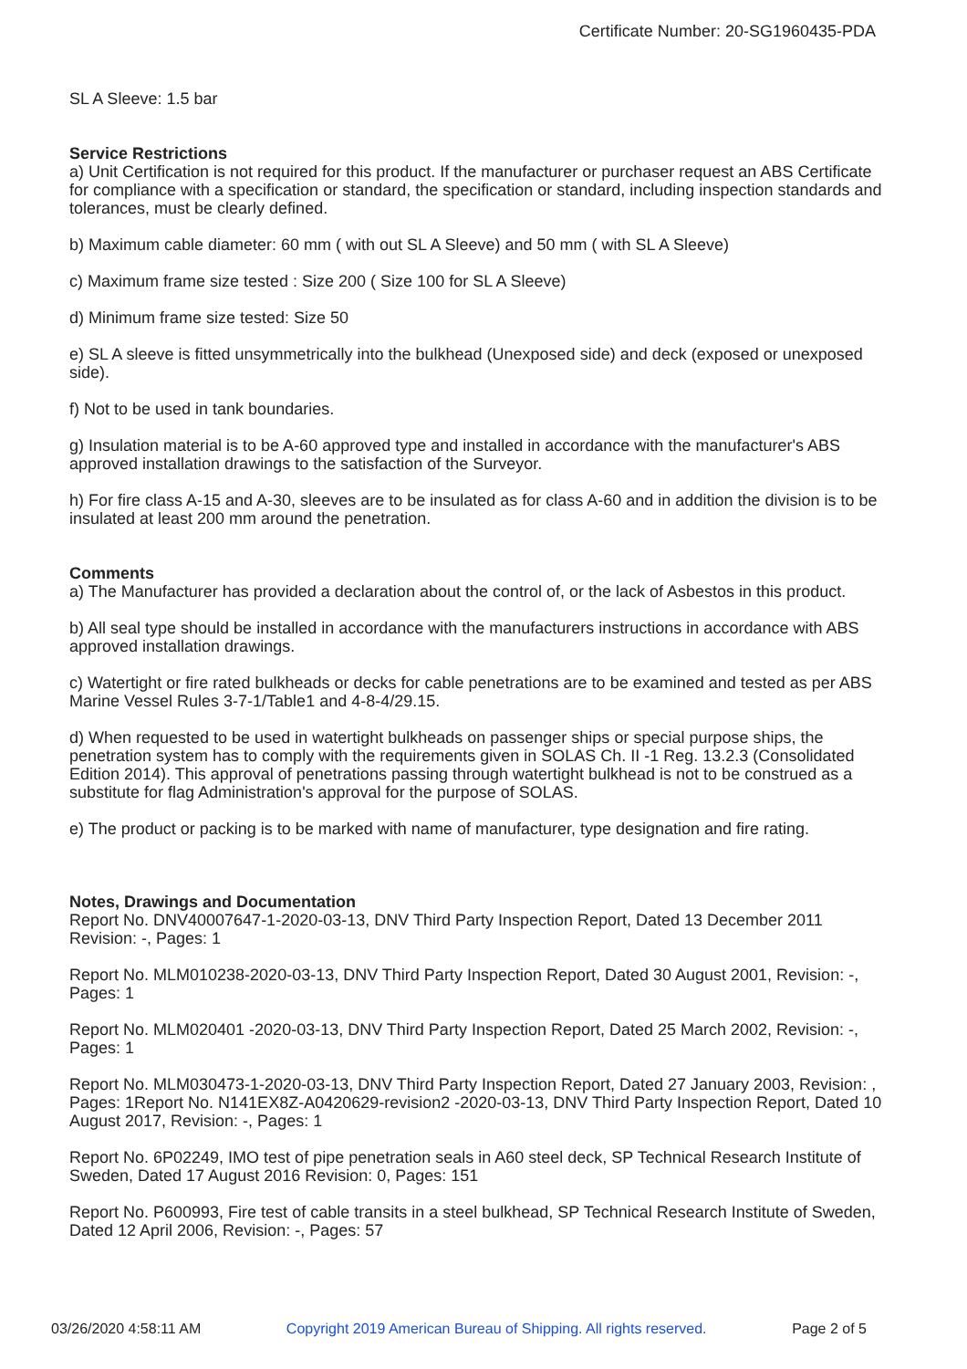Certificate Number: 20-SG1960435-PDA
SL A Sleeve: 1.5 bar
Service Restrictions
a) Unit Certification is not required for this product. If the manufacturer or purchaser request an ABS Certificate for compliance with a specification or standard, the specification or standard, including inspection standards and tolerances, must be clearly defined.
b) Maximum cable diameter: 60 mm ( with out SL A Sleeve) and 50 mm ( with SL A Sleeve)
c) Maximum frame size tested : Size 200 ( Size 100 for SL A Sleeve)
d) Minimum frame size tested: Size 50
e) SL A sleeve is fitted unsymmetrically into the bulkhead (Unexposed side) and deck (exposed or unexposed side).
f) Not to be used in tank boundaries.
g) Insulation material is to be A-60 approved type and installed in accordance with the manufacturer's ABS approved installation drawings to the satisfaction of the Surveyor.
h) For fire class A-15 and A-30, sleeves are to be insulated as for class A-60 and in addition the division is to be insulated at least 200 mm around the penetration.
Comments
a) The Manufacturer has provided a declaration about the control of, or the lack of Asbestos in this product.
b) All seal type should be installed in accordance with the manufacturers instructions in accordance with ABS approved installation drawings.
c) Watertight or fire rated bulkheads or decks for cable penetrations are to be examined and tested as per ABS Marine Vessel Rules 3-7-1/Table1 and 4-8-4/29.15.
d) When requested to be used in watertight bulkheads on passenger ships or special purpose ships, the penetration system has to comply with the requirements given in SOLAS Ch. II -1 Reg. 13.2.3 (Consolidated Edition 2014). This approval of penetrations passing through watertight bulkhead is not to be construed as a substitute for flag Administration's approval for the purpose of SOLAS.
e) The product or packing is to be marked with name of manufacturer, type designation and fire rating.
Notes, Drawings and Documentation
Report No. DNV40007647-1-2020-03-13, DNV Third Party Inspection Report, Dated 13 December 2011 Revision: -, Pages: 1
Report No. MLM010238-2020-03-13, DNV Third Party Inspection Report, Dated 30 August 2001, Revision: -, Pages: 1
Report No. MLM020401 -2020-03-13, DNV Third Party Inspection Report, Dated 25 March 2002, Revision: -, Pages: 1
Report No. MLM030473-1-2020-03-13, DNV Third Party Inspection Report, Dated 27 January 2003, Revision: , Pages: 1Report No. N141EX8Z-A0420629-revision2 -2020-03-13, DNV Third Party Inspection Report, Dated 10 August 2017, Revision: -, Pages: 1
Report No. 6P02249, IMO test of pipe penetration seals in A60 steel deck, SP Technical Research Institute of Sweden, Dated 17 August 2016 Revision: 0, Pages: 151
Report No. P600993, Fire test of cable transits in a steel bulkhead, SP Technical Research Institute of Sweden, Dated 12 April 2006, Revision: -, Pages: 57
03/26/2020 4:58:11 AM Copyright 2019 American Bureau of Shipping. All rights reserved. Page 2 of 5